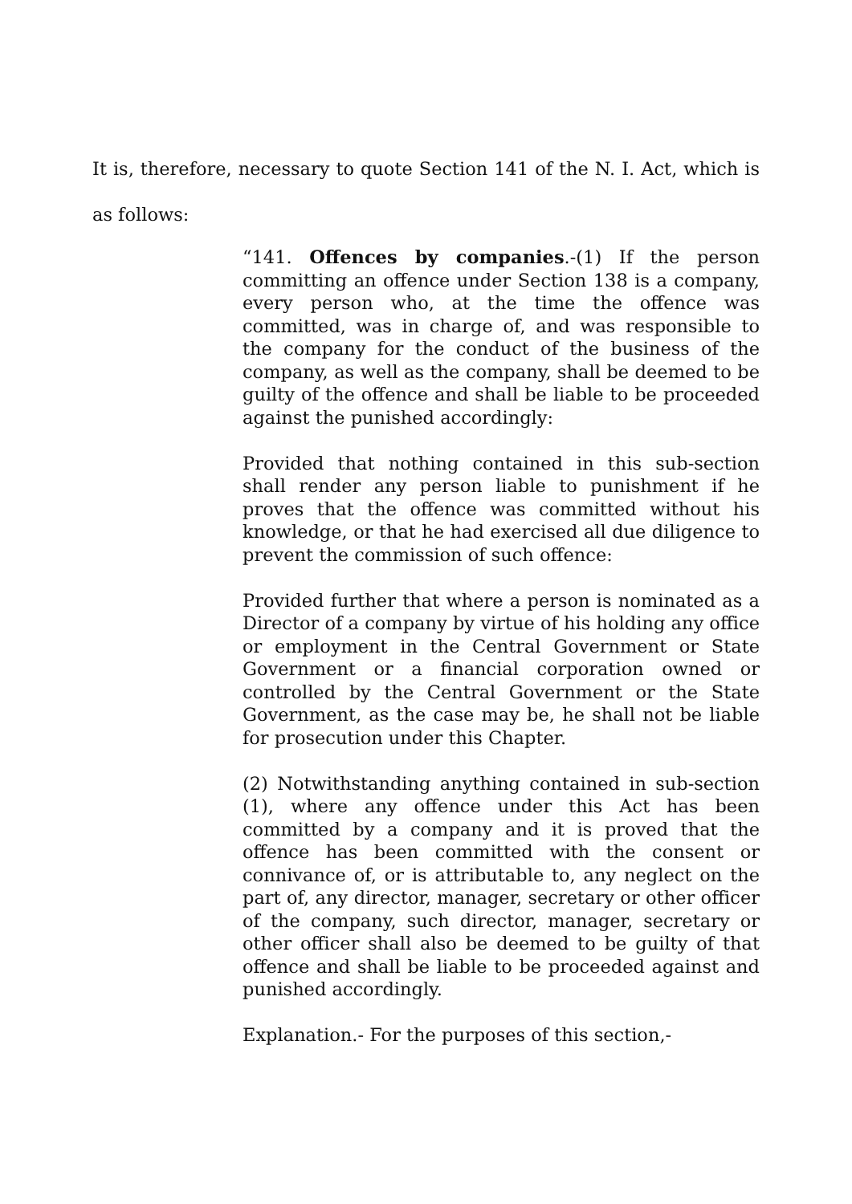It is, therefore, necessary to quote Section 141 of the N. I. Act, which is as follows:
“141. Offences by companies.-(1) If the person committing an offence under Section 138 is a company, every person who, at the time the offence was committed, was in charge of, and was responsible to the company for the conduct of the business of the company, as well as the company, shall be deemed to be guilty of the offence and shall be liable to be proceeded against the punished accordingly:
Provided that nothing contained in this sub-section shall render any person liable to punishment if he proves that the offence was committed without his knowledge, or that he had exercised all due diligence to prevent the commission of such offence:
Provided further that where a person is nominated as a Director of a company by virtue of his holding any office or employment in the Central Government or State Government or a financial corporation owned or controlled by the Central Government or the State Government, as the case may be, he shall not be liable for prosecution under this Chapter.
(2) Notwithstanding anything contained in sub-section (1), where any offence under this Act has been committed by a company and it is proved that the offence has been committed with the consent or connivance of, or is attributable to, any neglect on the part of, any director, manager, secretary or other officer of the company, such director, manager, secretary or other officer shall also be deemed to be guilty of that offence and shall be liable to be proceeded against and punished accordingly.
Explanation.- For the purposes of this section,-